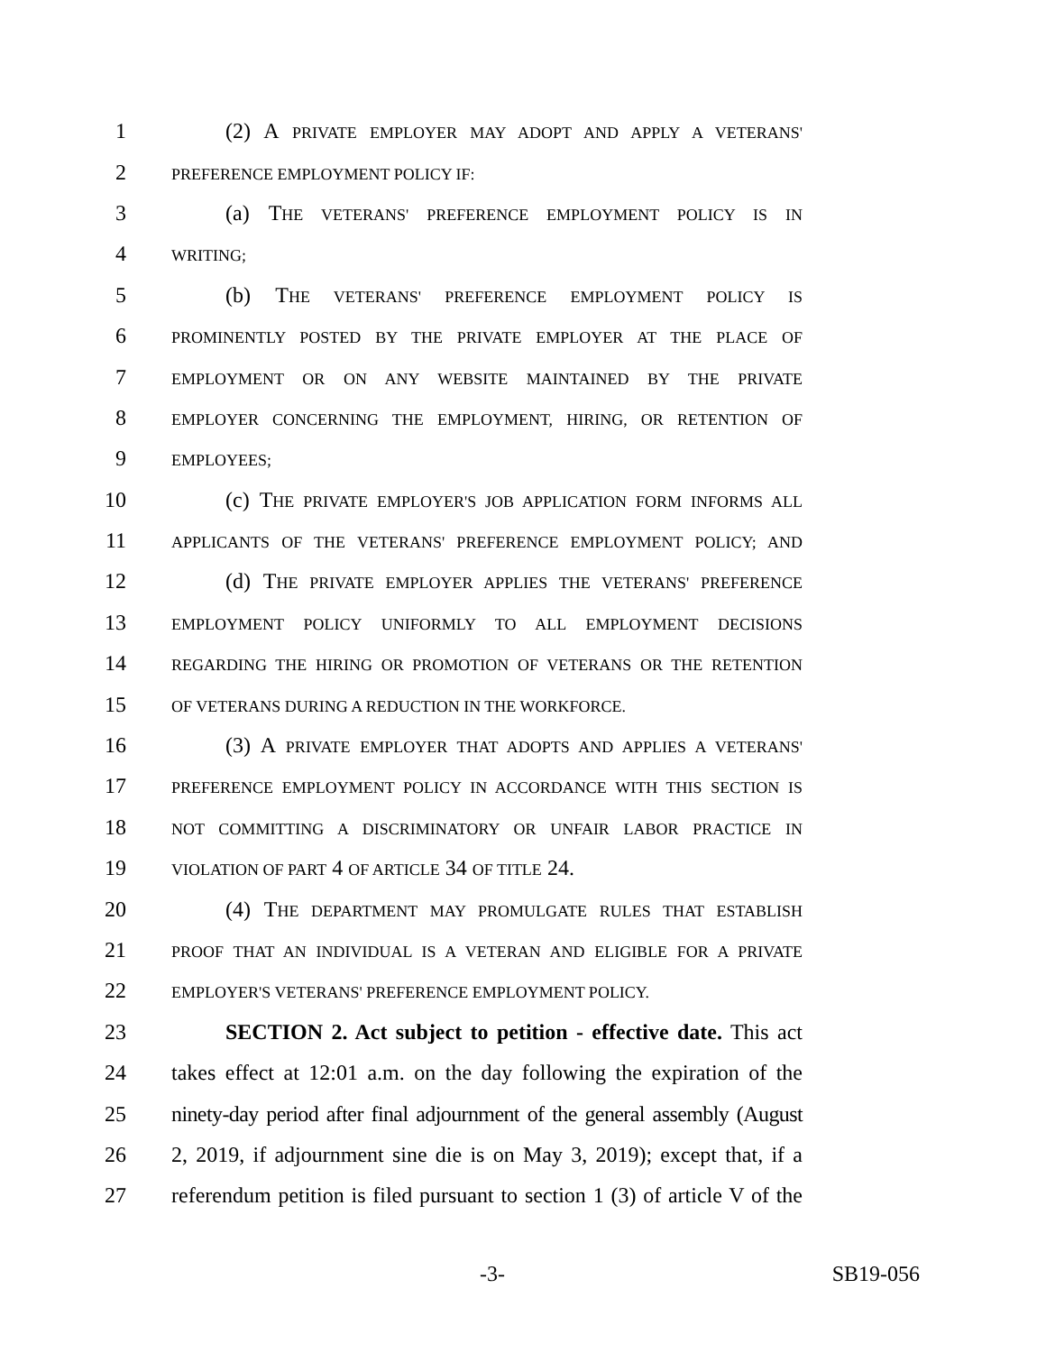1 (2) A PRIVATE EMPLOYER MAY ADOPT AND APPLY A VETERANS'
2 PREFERENCE EMPLOYMENT POLICY IF:
3 (a) THE VETERANS' PREFERENCE EMPLOYMENT POLICY IS IN
4 WRITING;
5 (b) THE VETERANS' PREFERENCE EMPLOYMENT POLICY IS
6 PROMINENTLY POSTED BY THE PRIVATE EMPLOYER AT THE PLACE OF
7 EMPLOYMENT OR ON ANY WEBSITE MAINTAINED BY THE PRIVATE
8 EMPLOYER CONCERNING THE EMPLOYMENT, HIRING, OR RETENTION OF
9 EMPLOYEES;
10 (c) THE PRIVATE EMPLOYER'S JOB APPLICATION FORM INFORMS ALL
11 APPLICANTS OF THE VETERANS' PREFERENCE EMPLOYMENT POLICY; AND
12 (d) THE PRIVATE EMPLOYER APPLIES THE VETERANS' PREFERENCE
13 EMPLOYMENT POLICY UNIFORMLY TO ALL EMPLOYMENT DECISIONS
14 REGARDING THE HIRING OR PROMOTION OF VETERANS OR THE RETENTION
15 OF VETERANS DURING A REDUCTION IN THE WORKFORCE.
16 (3) A PRIVATE EMPLOYER THAT ADOPTS AND APPLIES A VETERANS'
17 PREFERENCE EMPLOYMENT POLICY IN ACCORDANCE WITH THIS SECTION IS
18 NOT COMMITTING A DISCRIMINATORY OR UNFAIR LABOR PRACTICE IN
19 VIOLATION OF PART 4 OF ARTICLE 34 OF TITLE 24.
20 (4) THE DEPARTMENT MAY PROMULGATE RULES THAT ESTABLISH
21 PROOF THAT AN INDIVIDUAL IS A VETERAN AND ELIGIBLE FOR A PRIVATE
22 EMPLOYER'S VETERANS' PREFERENCE EMPLOYMENT POLICY.
23 SECTION 2. Act subject to petition - effective date. This act
24 takes effect at 12:01 a.m. on the day following the expiration of the
25 ninety-day period after final adjournment of the general assembly (August
26 2, 2019, if adjournment sine die is on May 3, 2019); except that, if a
27 referendum petition is filed pursuant to section 1 (3) of article V of the
-3- SB19-056